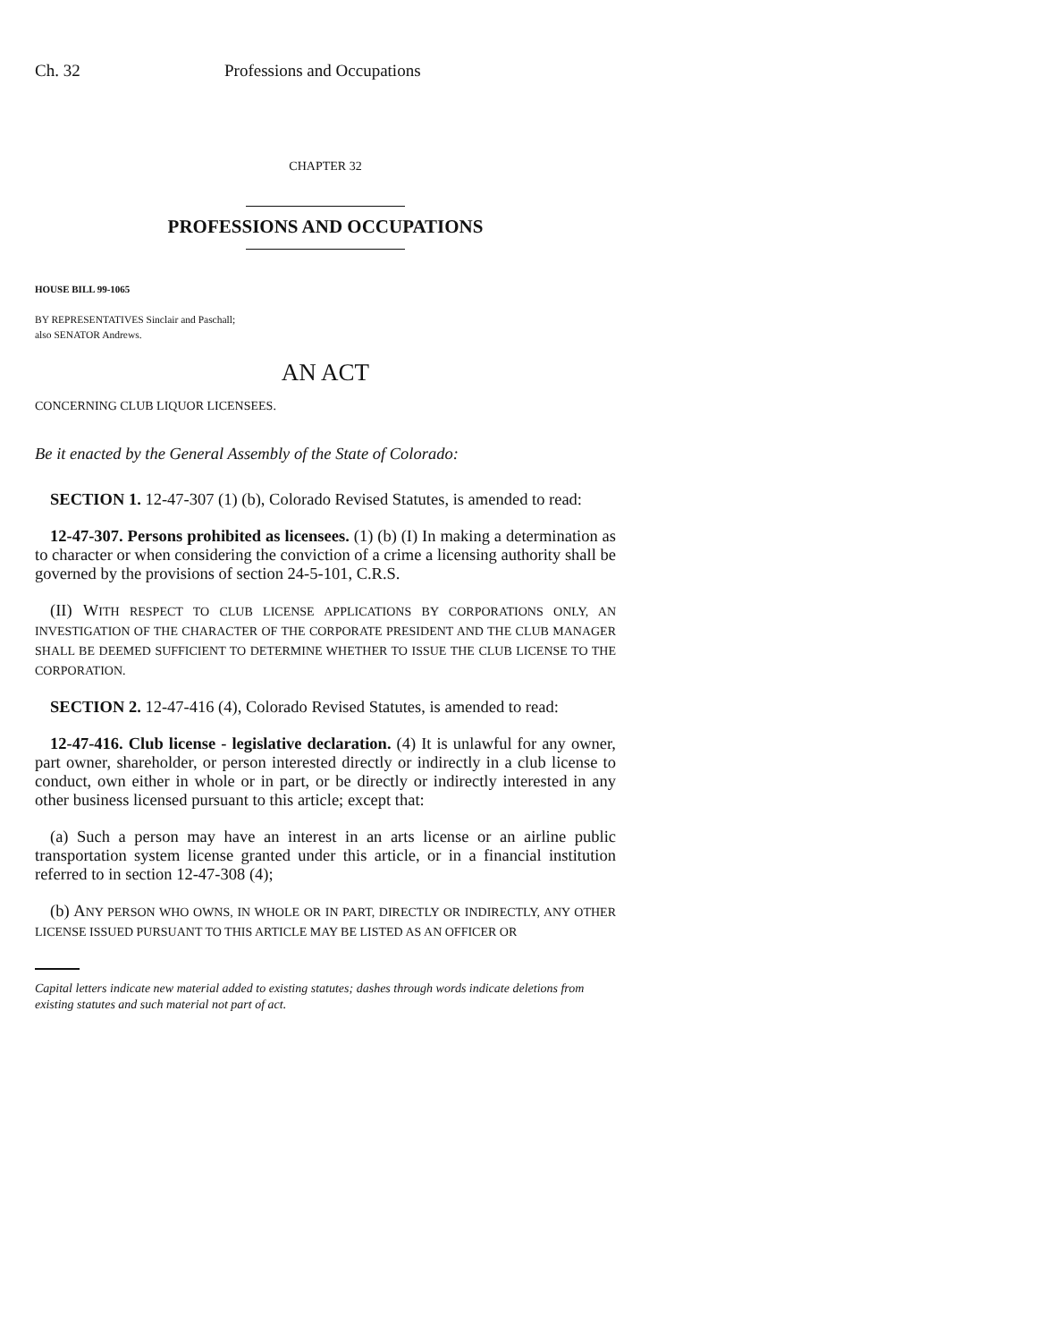Ch. 32 Professions and Occupations
CHAPTER 32
PROFESSIONS AND OCCUPATIONS
HOUSE BILL 99-1065
BY REPRESENTATIVES Sinclair and Paschall;
also SENATOR Andrews.
AN ACT
CONCERNING CLUB LIQUOR LICENSEES.
Be it enacted by the General Assembly of the State of Colorado:
SECTION 1. 12-47-307 (1) (b), Colorado Revised Statutes, is amended to read:
12-47-307. Persons prohibited as licensees. (1) (b) (I) In making a determination as to character or when considering the conviction of a crime a licensing authority shall be governed by the provisions of section 24-5-101, C.R.S.
(II) WITH RESPECT TO CLUB LICENSE APPLICATIONS BY CORPORATIONS ONLY, AN INVESTIGATION OF THE CHARACTER OF THE CORPORATE PRESIDENT AND THE CLUB MANAGER SHALL BE DEEMED SUFFICIENT TO DETERMINE WHETHER TO ISSUE THE CLUB LICENSE TO THE CORPORATION.
SECTION 2. 12-47-416 (4), Colorado Revised Statutes, is amended to read:
12-47-416. Club license - legislative declaration. (4) It is unlawful for any owner, part owner, shareholder, or person interested directly or indirectly in a club license to conduct, own either in whole or in part, or be directly or indirectly interested in any other business licensed pursuant to this article; except that:
(a) Such a person may have an interest in an arts license or an airline public transportation system license granted under this article, or in a financial institution referred to in section 12-47-308 (4);
(b) ANY PERSON WHO OWNS, IN WHOLE OR IN PART, DIRECTLY OR INDIRECTLY, ANY OTHER LICENSE ISSUED PURSUANT TO THIS ARTICLE MAY BE LISTED AS AN OFFICER OR
Capital letters indicate new material added to existing statutes; dashes through words indicate deletions from existing statutes and such material not part of act.